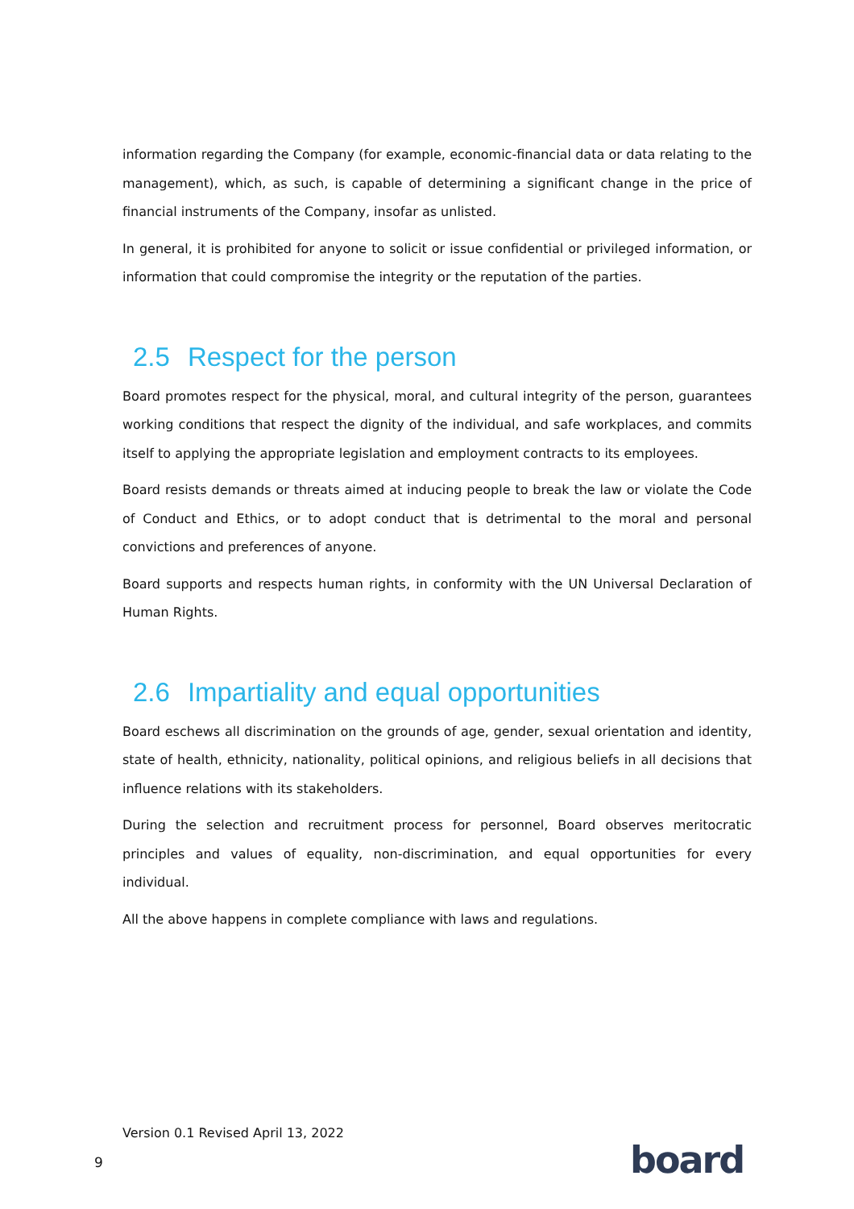information regarding the Company (for example, economic-financial data or data relating to the management), which, as such, is capable of determining a significant change in the price of financial instruments of the Company, insofar as unlisted.
In general, it is prohibited for anyone to solicit or issue confidential or privileged information, or information that could compromise the integrity or the reputation of the parties.
2.5 Respect for the person
Board promotes respect for the physical, moral, and cultural integrity of the person, guarantees working conditions that respect the dignity of the individual, and safe workplaces, and commits itself to applying the appropriate legislation and employment contracts to its employees.
Board resists demands or threats aimed at inducing people to break the law or violate the Code of Conduct and Ethics, or to adopt conduct that is detrimental to the moral and personal convictions and preferences of anyone.
Board supports and respects human rights, in conformity with the UN Universal Declaration of Human Rights.
2.6 Impartiality and equal opportunities
Board eschews all discrimination on the grounds of age, gender, sexual orientation and identity, state of health, ethnicity, nationality, political opinions, and religious beliefs in all decisions that influence relations with its stakeholders.
During the selection and recruitment process for personnel, Board observes meritocratic principles and values of equality, non-discrimination, and equal opportunities for every individual.
All the above happens in complete compliance with laws and regulations.
Version 0.1 Revised April 13, 2022
9 board